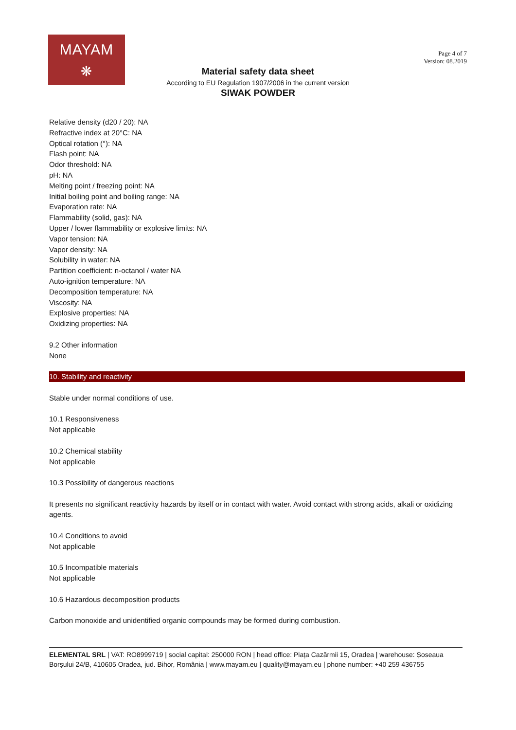MAYAM
❋
Page 4 of 7
Version: 08.2019
Material safety data sheet
According to EU Regulation 1907/2006 in the current version
SIWAK POWDER
Relative density (d20 / 20): NA
Refractive index at 20°C: NA
Optical rotation (°): NA
Flash point: NA
Odor threshold: NA
pH: NA
Melting point / freezing point: NA
Initial boiling point and boiling range: NA
Evaporation rate: NA
Flammability (solid, gas): NA
Upper / lower flammability or explosive limits: NA
Vapor tension: NA
Vapor density: NA
Solubility in water: NA
Partition coefficient: n-octanol / water NA
Auto-ignition temperature: NA
Decomposition temperature: NA
Viscosity: NA
Explosive properties: NA
Oxidizing properties: NA
9.2 Other information
None
10. Stability and reactivity
Stable under normal conditions of use.
10.1 Responsiveness
Not applicable
10.2 Chemical stability
Not applicable
10.3 Possibility of dangerous reactions
It presents no significant reactivity hazards by itself or in contact with water. Avoid contact with strong acids, alkali or oxidizing agents.
10.4 Conditions to avoid
Not applicable
10.5 Incompatible materials
Not applicable
10.6 Hazardous decomposition products
Carbon monoxide and unidentified organic compounds may be formed during combustion.
ELEMENTAL SRL | VAT: RO8999719 | social capital: 250000 RON | head office: Piața Cazărmii 15, Oradea | warehouse: Șoseaua Borșului 24/B, 410605 Oradea, jud. Bihor, România | www.mayam.eu | quality@mayam.eu | phone number: +40 259 436755